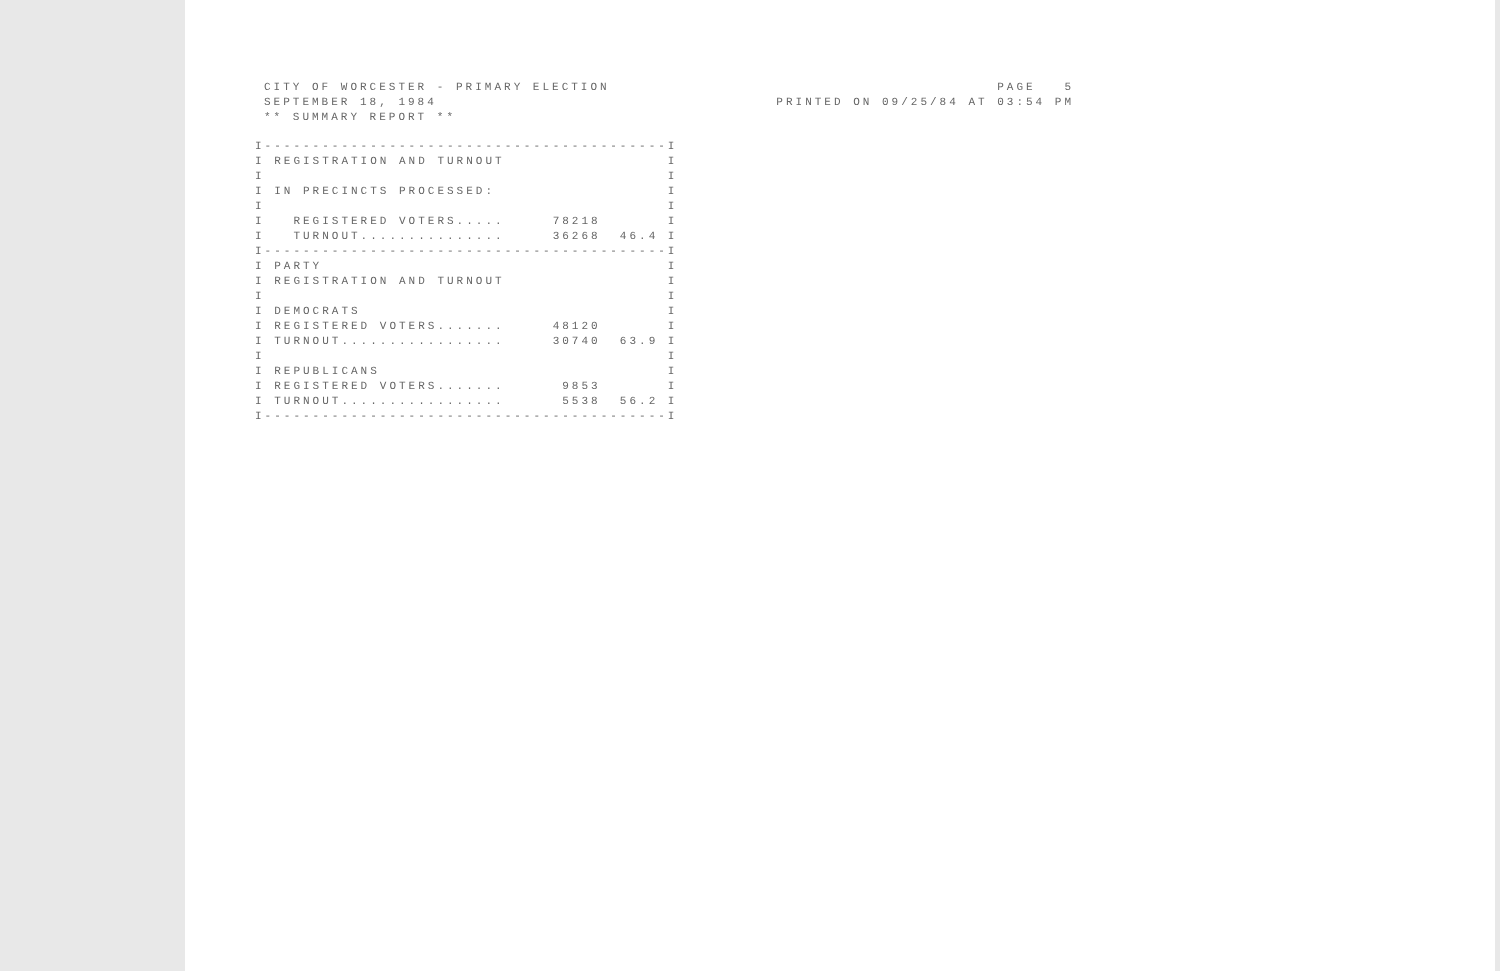CITY OF WORCESTER - PRIMARY ELECTION SEPTEMBER 18, 1984 ** SUMMARY REPORT **
PAGE 5 PRINTED ON 09/25/84 AT 03:54 PM
| I------------------------------------------I | | |
| I REGISTRATION AND TURNOUT I | | |
| I I | | |
| I IN PRECINCTS PROCESSED: I | | |
| I I | | |
| I REGISTERED VOTERS..... | 78218 | I |
| I TURNOUT............... | 36268 | 46.4 I |
| I------------------------------------------I | | |
| I PARTY I | | |
| I REGISTRATION AND TURNOUT I | | |
| I I | | |
| I DEMOCRATS I | | |
| I REGISTERED VOTERS....... | 48120 | I |
| I TURNOUT................. | 30740 | 63.9 I |
| I I | | |
| I REPUBLICANS I | | |
| I REGISTERED VOTERS....... | 9853 | I |
| I TURNOUT................. | 5538 | 56.2 I |
| I------------------------------------------I | | |